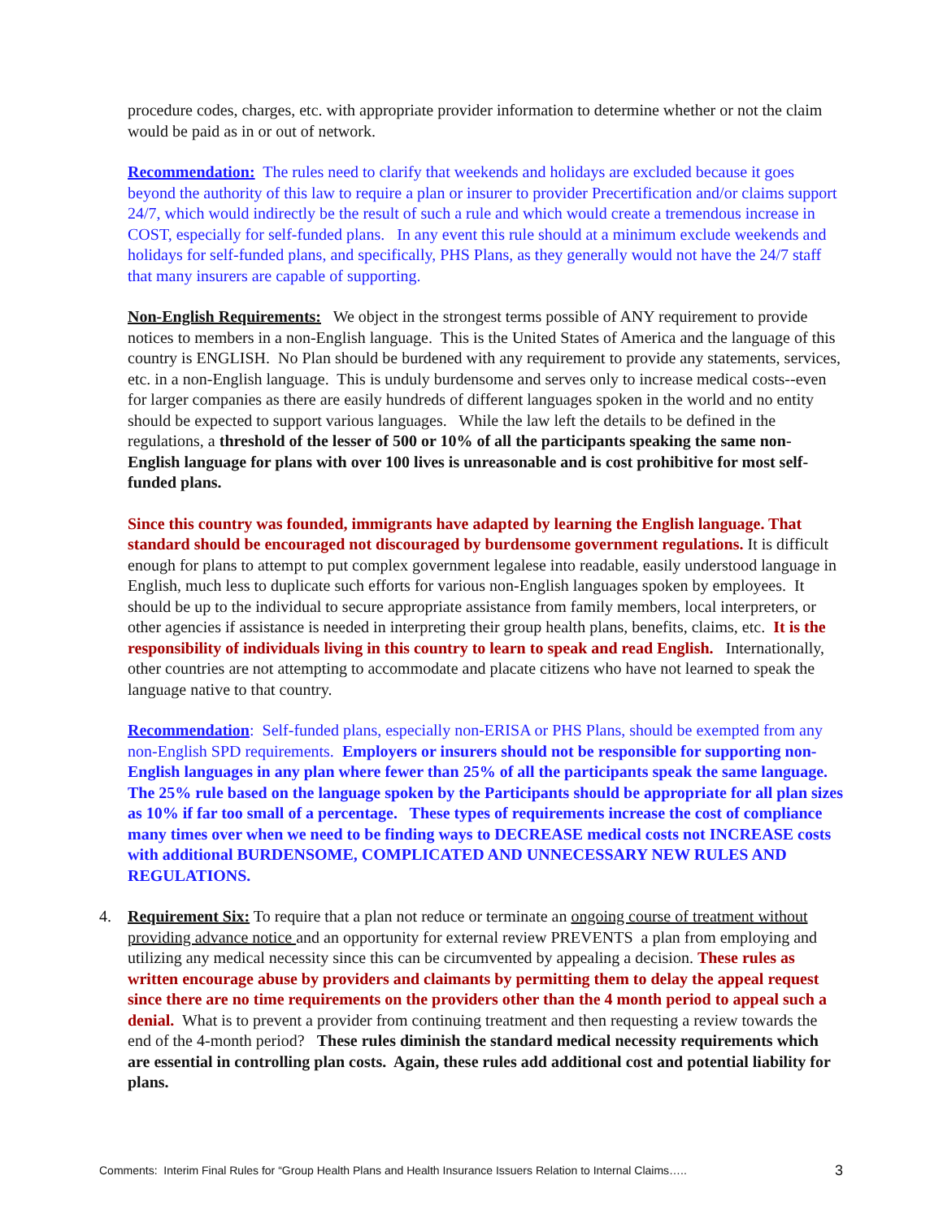procedure codes, charges, etc. with appropriate provider information to determine whether or not the claim would be paid as in or out of network.
Recommendation: The rules need to clarify that weekends and holidays are excluded because it goes beyond the authority of this law to require a plan or insurer to provider Precertification and/or claims support 24/7, which would indirectly be the result of such a rule and which would create a tremendous increase in COST, especially for self-funded plans. In any event this rule should at a minimum exclude weekends and holidays for self-funded plans, and specifically, PHS Plans, as they generally would not have the 24/7 staff that many insurers are capable of supporting.
Non-English Requirements: We object in the strongest terms possible of ANY requirement to provide notices to members in a non-English language. This is the United States of America and the language of this country is ENGLISH. No Plan should be burdened with any requirement to provide any statements, services, etc. in a non-English language. This is unduly burdensome and serves only to increase medical costs--even for larger companies as there are easily hundreds of different languages spoken in the world and no entity should be expected to support various languages. While the law left the details to be defined in the regulations, a threshold of the lesser of 500 or 10% of all the participants speaking the same non-English language for plans with over 100 lives is unreasonable and is cost prohibitive for most self-funded plans.
Since this country was founded, immigrants have adapted by learning the English language. That standard should be encouraged not discouraged by burdensome government regulations. It is difficult enough for plans to attempt to put complex government legalese into readable, easily understood language in English, much less to duplicate such efforts for various non-English languages spoken by employees. It should be up to the individual to secure appropriate assistance from family members, local interpreters, or other agencies if assistance is needed in interpreting their group health plans, benefits, claims, etc. It is the responsibility of individuals living in this country to learn to speak and read English. Internationally, other countries are not attempting to accommodate and placate citizens who have not learned to speak the language native to that country.
Recommendation: Self-funded plans, especially non-ERISA or PHS Plans, should be exempted from any non-English SPD requirements. Employers or insurers should not be responsible for supporting non-English languages in any plan where fewer than 25% of all the participants speak the same language. The 25% rule based on the language spoken by the Participants should be appropriate for all plan sizes as 10% if far too small of a percentage. These types of requirements increase the cost of compliance many times over when we need to be finding ways to DECREASE medical costs not INCREASE costs with additional BURDENSOME, COMPLICATED AND UNNECESSARY NEW RULES AND REGULATIONS.
4. Requirement Six: To require that a plan not reduce or terminate an ongoing course of treatment without providing advance notice and an opportunity for external review PREVENTS a plan from employing and utilizing any medical necessity since this can be circumvented by appealing a decision. These rules as written encourage abuse by providers and claimants by permitting them to delay the appeal request since there are no time requirements on the providers other than the 4 month period to appeal such a denial. What is to prevent a provider from continuing treatment and then requesting a review towards the end of the 4-month period? These rules diminish the standard medical necessity requirements which are essential in controlling plan costs. Again, these rules add additional cost and potential liability for plans.
Comments: Interim Final Rules for “Group Health Plans and Health Insurance Issuers Relation to Internal Claims….. 3